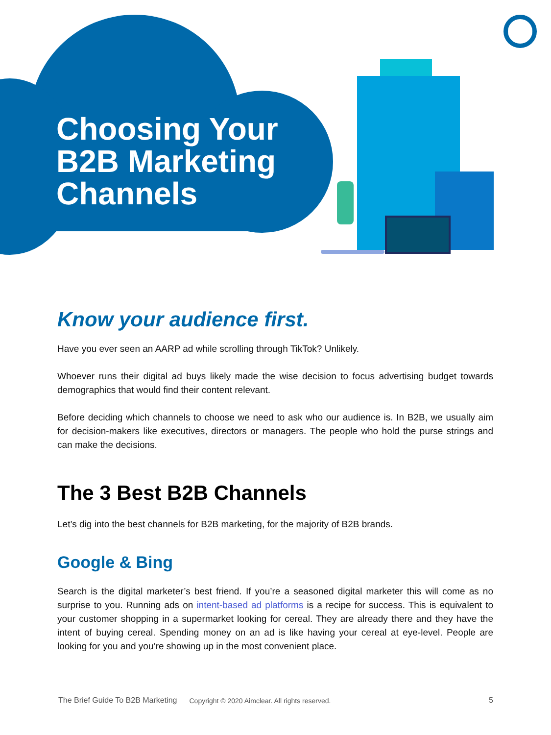Choosing Your
B2B Marketing
Channels
Know your audience first.
Have you ever seen an AARP ad while scrolling through TikTok? Unlikely.
Whoever runs their digital ad buys likely made the wise decision to focus advertising budget towards demographics that would find their content relevant.
Before deciding which channels to choose we need to ask who our audience is. In B2B, we usually aim for decision-makers like executives, directors or managers. The people who hold the purse strings and can make the decisions.
The 3 Best B2B Channels
Let’s dig into the best channels for B2B marketing, for the majority of B2B brands.
Google & Bing
Search is the digital marketer’s best friend. If you’re a seasoned digital marketer this will come as no surprise to you. Running ads on intent-based ad platforms is a recipe for success. This is equivalent to your customer shopping in a supermarket looking for cereal. They are already there and they have the intent of buying cereal. Spending money on an ad is like having your cereal at eye-level. People are looking for you and you’re showing up in the most convenient place.
The Brief Guide To B2B Marketing Copyright © 2020 Aimclear. All rights reserved. 5